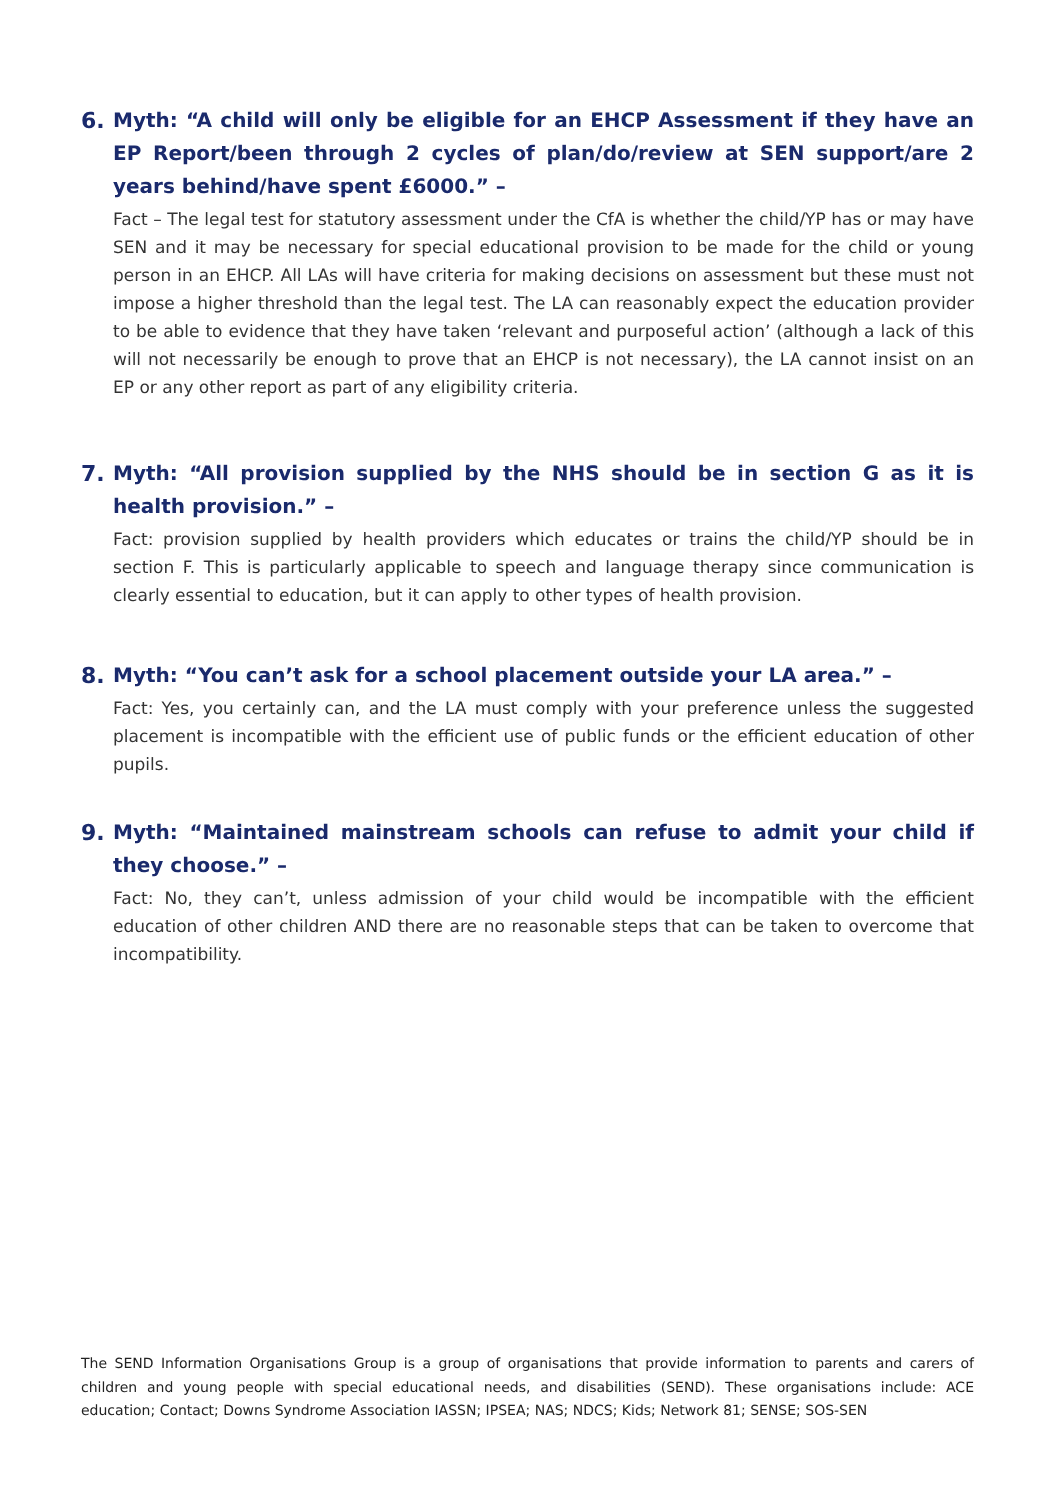6. Myth: “A child will only be eligible for an EHCP Assessment if they have an EP Report/been through 2 cycles of plan/do/review at SEN support/are 2 years behind/have spent £6000.” –
Fact – The legal test for statutory assessment under the CfA is whether the child/YP has or may have SEN and it may be necessary for special educational provision to be made for the child or young person in an EHCP. All LAs will have criteria for making decisions on assessment but these must not impose a higher threshold than the legal test. The LA can reasonably expect the education provider to be able to evidence that they have taken ‘relevant and purposeful action’ (although a lack of this will not necessarily be enough to prove that an EHCP is not necessary), the LA cannot insist on an EP or any other report as part of any eligibility criteria.
7. Myth: “All provision supplied by the NHS should be in section G as it is health provision.” –
Fact: provision supplied by health providers which educates or trains the child/YP should be in section F. This is particularly applicable to speech and language therapy since communication is clearly essential to education, but it can apply to other types of health provision.
8. Myth: “You can’t ask for a school placement outside your LA area.” –
Fact: Yes, you certainly can, and the LA must comply with your preference unless the suggested placement is incompatible with the efficient use of public funds or the efficient education of other pupils.
9. Myth: “Maintained mainstream schools can refuse to admit your child if they choose.” –
Fact: No, they can’t, unless admission of your child would be incompatible with the efficient education of other children AND there are no reasonable steps that can be taken to overcome that incompatibility.
The SEND Information Organisations Group is a group of organisations that provide information to parents and carers of children and young people with special educational needs, and disabilities (SEND). These organisations include: ACE education; Contact; Downs Syndrome Association IASSN; IPSEA; NAS; NDCS; Kids; Network 81; SENSE; SOS-SEN